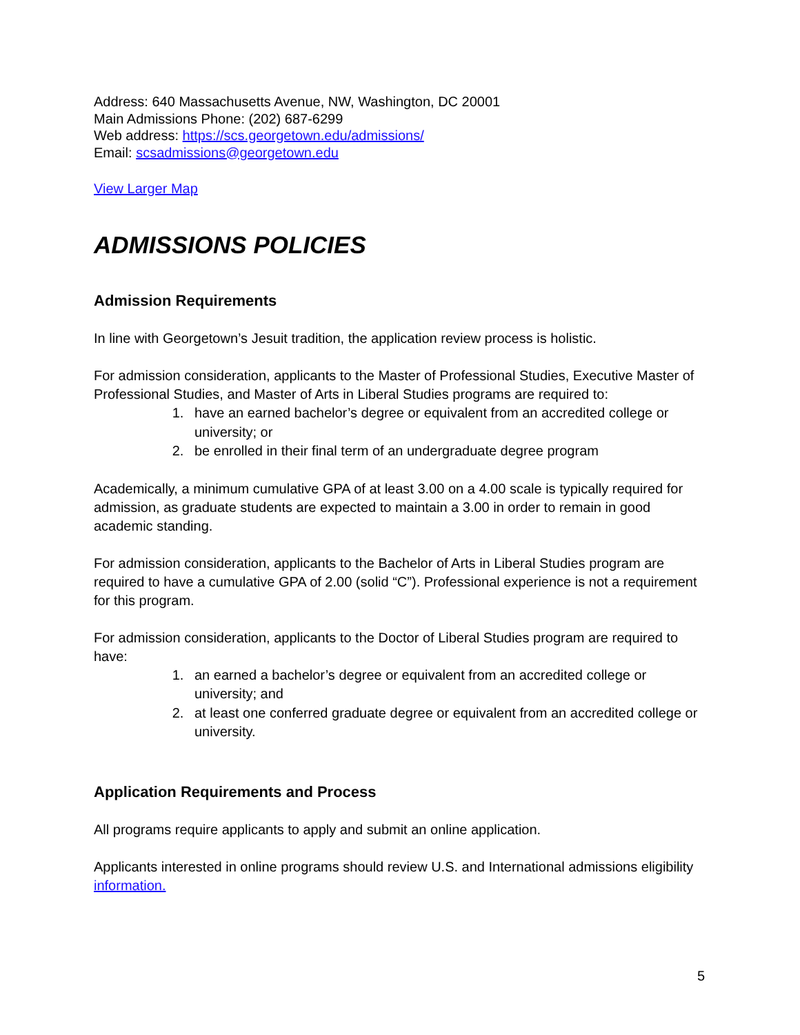Address: 640 Massachusetts Avenue, NW, Washington, DC 20001
Main Admissions Phone: (202) 687-6299
Web address: https://scs.georgetown.edu/admissions/
Email: scsadmissions@georgetown.edu
View Larger Map
ADMISSIONS POLICIES
Admission Requirements
In line with Georgetown’s Jesuit tradition, the application review process is holistic.
For admission consideration, applicants to the Master of Professional Studies, Executive Master of Professional Studies, and Master of Arts in Liberal Studies programs are required to:
1. have an earned bachelor’s degree or equivalent from an accredited college or university; or
2. be enrolled in their final term of an undergraduate degree program
Academically, a minimum cumulative GPA of at least 3.00 on a 4.00 scale is typically required for admission, as graduate students are expected to maintain a 3.00 in order to remain in good academic standing.
For admission consideration, applicants to the Bachelor of Arts in Liberal Studies program are required to have a cumulative GPA of 2.00 (solid “C”). Professional experience is not a requirement for this program.
For admission consideration, applicants to the Doctor of Liberal Studies program are required to have:
1. an earned a bachelor’s degree or equivalent from an accredited college or university; and
2. at least one conferred graduate degree or equivalent from an accredited college or university.
Application Requirements and Process
All programs require applicants to apply and submit an online application.
Applicants interested in online programs should review U.S. and International admissions eligibility information.
5